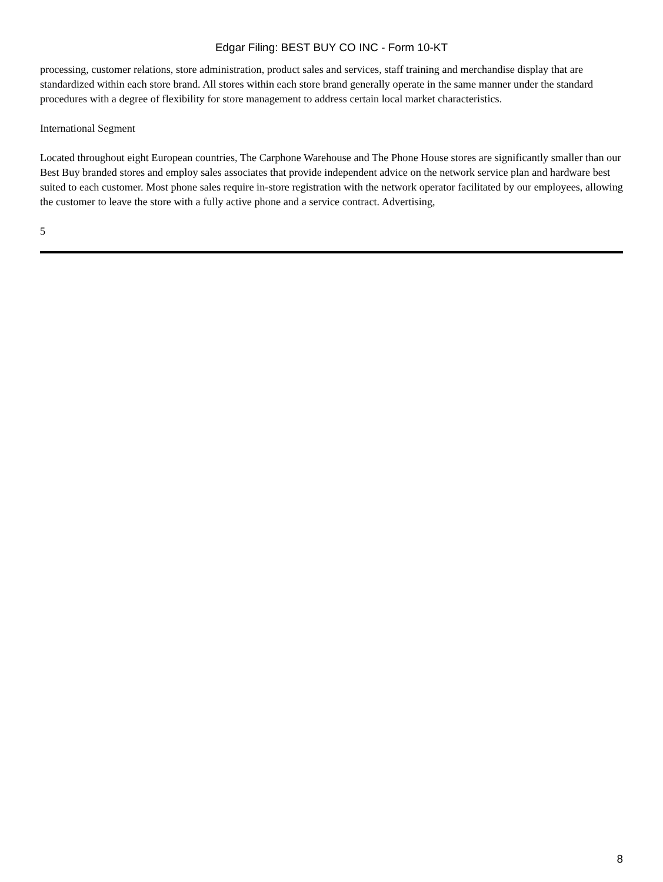Edgar Filing: BEST BUY CO INC - Form 10-KT
processing, customer relations, store administration, product sales and services, staff training and merchandise display that are standardized within each store brand. All stores within each store brand generally operate in the same manner under the standard procedures with a degree of flexibility for store management to address certain local market characteristics.
International Segment
Located throughout eight European countries, The Carphone Warehouse and The Phone House stores are significantly smaller than our Best Buy branded stores and employ sales associates that provide independent advice on the network service plan and hardware best suited to each customer. Most phone sales require in-store registration with the network operator facilitated by our employees, allowing the customer to leave the store with a fully active phone and a service contract. Advertising,
5
8